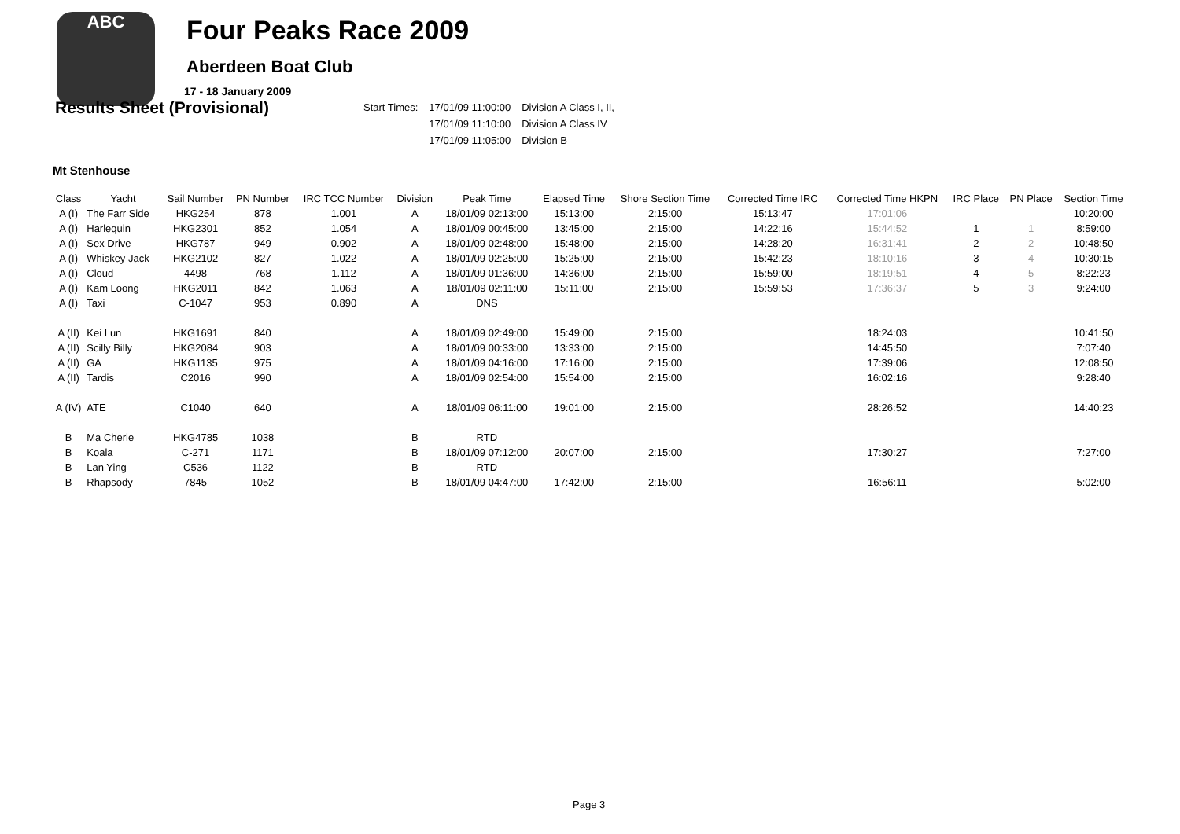ABC
Four Peaks Race 2009
Aberdeen Boat Club
17 - 18 January 2009
Results Sheet (Provisional)
| Start Times: | 17/01/09 11:00:00 | Division A Class I, II, |
| | 17/01/09 11:10:00 | Division A Class IV |
| | 17/01/09 11:05:00 | Division B |
Mt Stenhouse
| Class | Yacht | Sail Number | PN Number | IRC TCC Number | Division | Peak Time | Elapsed Time | Shore Section Time | Corrected Time IRC | Corrected Time HKPN | IRC Place | PN Place | Section Time |
| --- | --- | --- | --- | --- | --- | --- | --- | --- | --- | --- | --- | --- | --- |
| A (I) | The Farr Side | HKG254 | 878 | 1.001 | A | 18/01/09 02:13:00 | 15:13:00 | 2:15:00 | 15:13:47 | 17:01:06 | | | 10:20:00 |
| A (I) | Harlequin | HKG2301 | 852 | 1.054 | A | 18/01/09 00:45:00 | 13:45:00 | 2:15:00 | 14:22:16 | 15:44:52 | 1 | 1 | 8:59:00 |
| A (I) | Sex Drive | HKG787 | 949 | 0.902 | A | 18/01/09 02:48:00 | 15:48:00 | 2:15:00 | 14:28:20 | 16:31:41 | 2 | 2 | 10:48:50 |
| A (I) | Whiskey Jack | HKG2102 | 827 | 1.022 | A | 18/01/09 02:25:00 | 15:25:00 | 2:15:00 | 15:42:23 | 18:10:16 | 3 | 4 | 10:30:15 |
| A (I) | Cloud | 4498 | 768 | 1.112 | A | 18/01/09 01:36:00 | 14:36:00 | 2:15:00 | 15:59:00 | 18:19:51 | 4 | 5 | 8:22:23 |
| A (I) | Kam Loong | HKG2011 | 842 | 1.063 | A | 18/01/09 02:11:00 | 15:11:00 | 2:15:00 | 15:59:53 | 17:36:37 | 5 | 3 | 9:24:00 |
| A (I) | Taxi | C-1047 | 953 | 0.890 | A | DNS | | | | | | | |
| A (II) | Kei Lun | HKG1691 | 840 | | A | 18/01/09 02:49:00 | 15:49:00 | 2:15:00 | | 18:24:03 | | | 10:41:50 |
| A (II) | Scilly Billy | HKG2084 | 903 | | A | 18/01/09 00:33:00 | 13:33:00 | 2:15:00 | | 14:45:50 | | | 7:07:40 |
| A (II) | GA | HKG1135 | 975 | | A | 18/01/09 04:16:00 | 17:16:00 | 2:15:00 | | 17:39:06 | | | 12:08:50 |
| A (II) | Tardis | C2016 | 990 | | A | 18/01/09 02:54:00 | 15:54:00 | 2:15:00 | | 16:02:16 | | | 9:28:40 |
| A (IV) | ATE | C1040 | 640 | | A | 18/01/09 06:11:00 | 19:01:00 | 2:15:00 | | 28:26:52 | | | 14:40:23 |
| B | Ma Cherie | HKG4785 | 1038 | | B | RTD | | | | | | | |
| B | Koala | C-271 | 1171 | | B | 18/01/09 07:12:00 | 20:07:00 | 2:15:00 | | 17:30:27 | | | 7:27:00 |
| B | Lan Ying | C536 | 1122 | | B | RTD | | | | | | | |
| B | Rhapsody | 7845 | 1052 | | B | 18/01/09 04:47:00 | 17:42:00 | 2:15:00 | | 16:56:11 | | | 5:02:00 |
Page 3